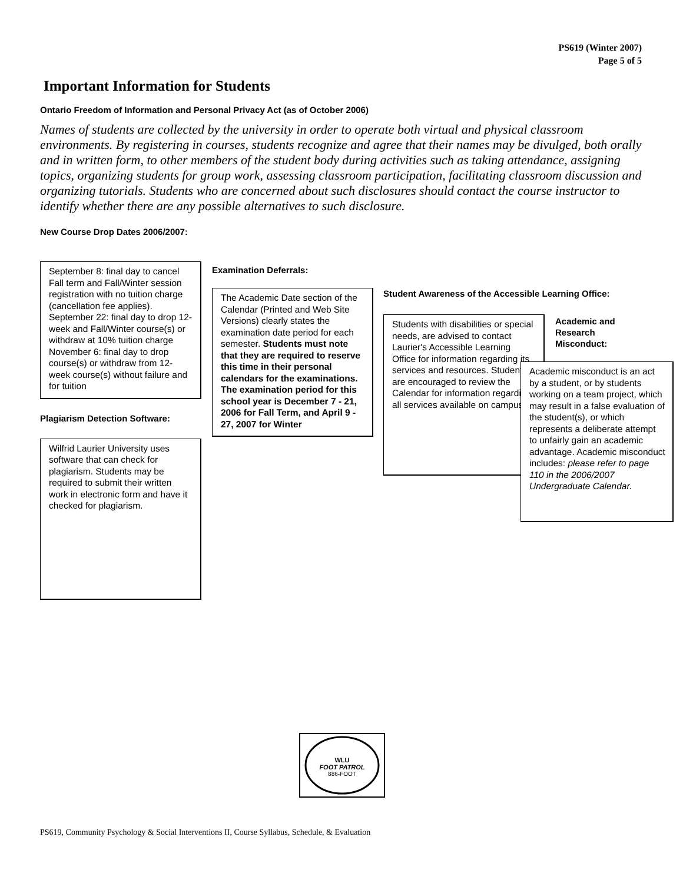PS619 (Winter 2007)
Page 5 of 5
Important Information for Students
Ontario Freedom of Information and Personal Privacy Act (as of October 2006)
Names of students are collected by the university in order to operate both virtual and physical classroom environments. By registering in courses, students recognize and agree that their names may be divulged, both orally and in written form, to other members of the student body during activities such as taking attendance, assigning topics, organizing students for group work, assessing classroom participation, facilitating classroom discussion and organizing tutorials. Students who are concerned about such disclosures should contact the course instructor to identify whether there are any possible alternatives to such disclosure.
New Course Drop Dates 2006/2007:
September 8: final day to cancel Fall term and Fall/Winter session registration with no tuition charge (cancellation fee applies).
September 22: final day to drop 12-week and Fall/Winter course(s) or withdraw at 10% tuition charge
November 6: final day to drop course(s) or withdraw from 12-week course(s) without failure and for tuition
Plagiarism Detection Software:
Wilfrid Laurier University uses software that can check for plagiarism. Students may be required to submit their written work in electronic form and have it checked for plagiarism.
Examination Deferrals:
The Academic Date section of the Calendar (Printed and Web Site Versions) clearly states the examination date period for each semester. Students must note that they are required to reserve this time in their personal calendars for the examinations. The examination period for this school year is December 7 - 21, 2006 for Fall Term, and April 9 - 27, 2007 for Winter
Student Awareness of the Accessible Learning Office:
Students with disabilities or special needs, are advised to contact Laurier's Accessible Learning Office for information regarding its services and resources. Students are encouraged to review the Calendar for information regarding all services available on campus.
Academic and Research Misconduct:
Academic misconduct is an act by a student, or by students working on a team project, which may result in a false evaluation of the student(s), or which represents a deliberate attempt to unfairly gain an academic advantage. Academic misconduct includes: please refer to page 110 in the 2006/2007 Undergraduate Calendar.
WLU
FOOT PATROL
886-FOOT
PS619, Community Psychology & Social Interventions II, Course Syllabus, Schedule, & Evaluation